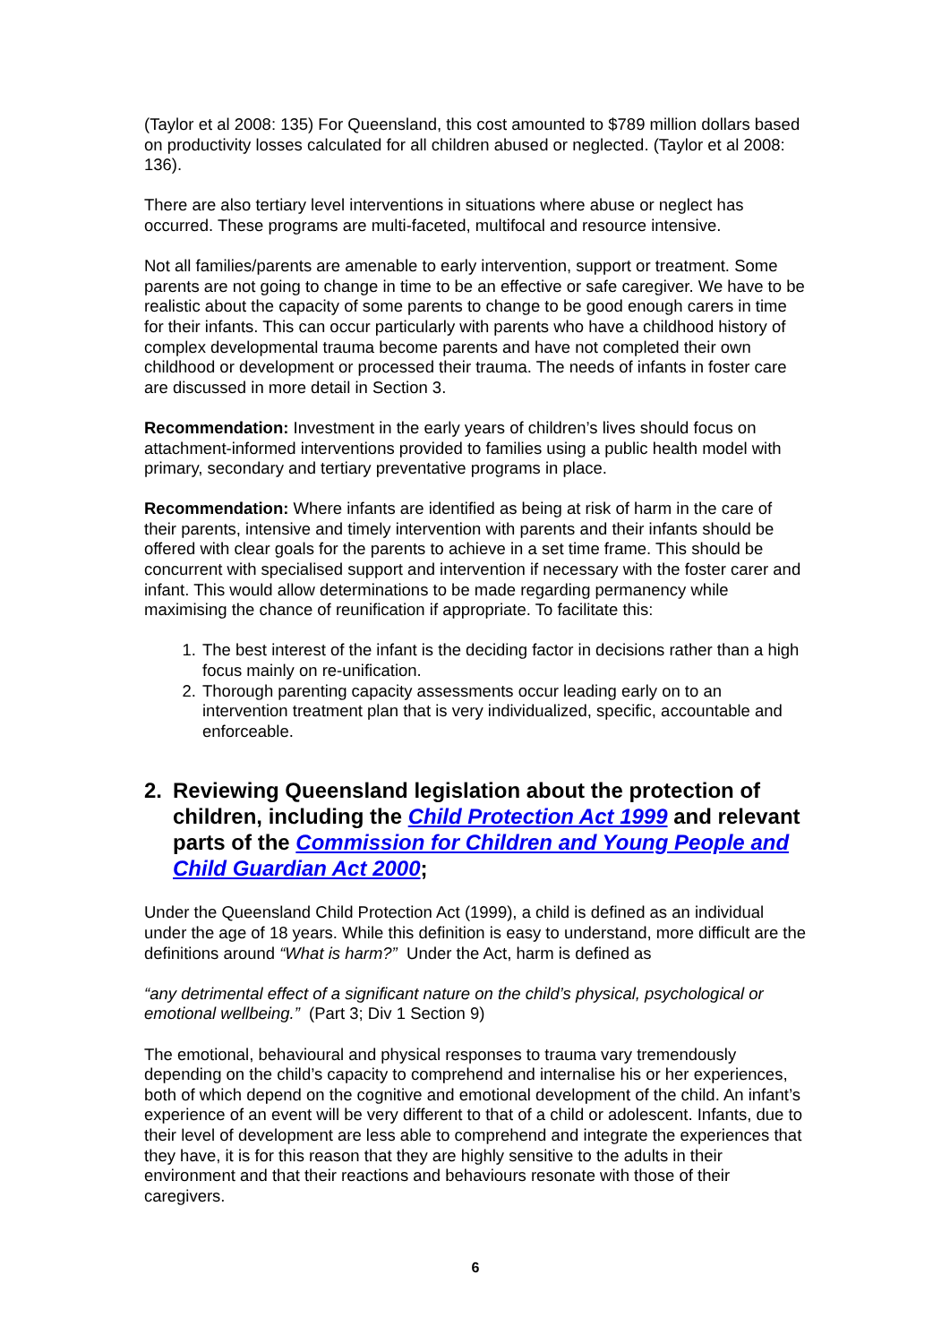(Taylor et al 2008: 135) For Queensland, this cost amounted to $789 million dollars based on productivity losses calculated for all children abused or neglected. (Taylor et al 2008: 136).
There are also tertiary level interventions in situations where abuse or neglect has occurred. These programs are multi-faceted, multifocal and resource intensive.
Not all families/parents are amenable to early intervention, support or treatment. Some parents are not going to change in time to be an effective or safe caregiver. We have to be realistic about the capacity of some parents to change to be good enough carers in time for their infants. This can occur particularly with parents who have a childhood history of complex developmental trauma become parents and have not completed their own childhood or development or processed their trauma. The needs of infants in foster care are discussed in more detail in Section 3.
Recommendation: Investment in the early years of children’s lives should focus on attachment-informed interventions provided to families using a public health model with primary, secondary and tertiary preventative programs in place.
Recommendation: Where infants are identified as being at risk of harm in the care of their parents, intensive and timely intervention with parents and their infants should be offered with clear goals for the parents to achieve in a set time frame. This should be concurrent with specialised support and intervention if necessary with the foster carer and infant. This would allow determinations to be made regarding permanency while maximising the chance of reunification if appropriate. To facilitate this:
1. The best interest of the infant is the deciding factor in decisions rather than a high focus mainly on re-unification.
2. Thorough parenting capacity assessments occur leading early on to an intervention treatment plan that is very individualized, specific, accountable and enforceable.
2. Reviewing Queensland legislation about the protection of children, including the Child Protection Act 1999 and relevant parts of the Commission for Children and Young People and Child Guardian Act 2000;
Under the Queensland Child Protection Act (1999), a child is defined as an individual under the age of 18 years. While this definition is easy to understand, more difficult are the definitions around “What is harm?” Under the Act, harm is defined as
“any detrimental effect of a significant nature on the child’s physical, psychological or emotional wellbeing.” (Part 3; Div 1 Section 9)
The emotional, behavioural and physical responses to trauma vary tremendously depending on the child’s capacity to comprehend and internalise his or her experiences, both of which depend on the cognitive and emotional development of the child. An infant’s experience of an event will be very different to that of a child or adolescent. Infants, due to their level of development are less able to comprehend and integrate the experiences that they have, it is for this reason that they are highly sensitive to the adults in their environment and that their reactions and behaviours resonate with those of their caregivers.
6